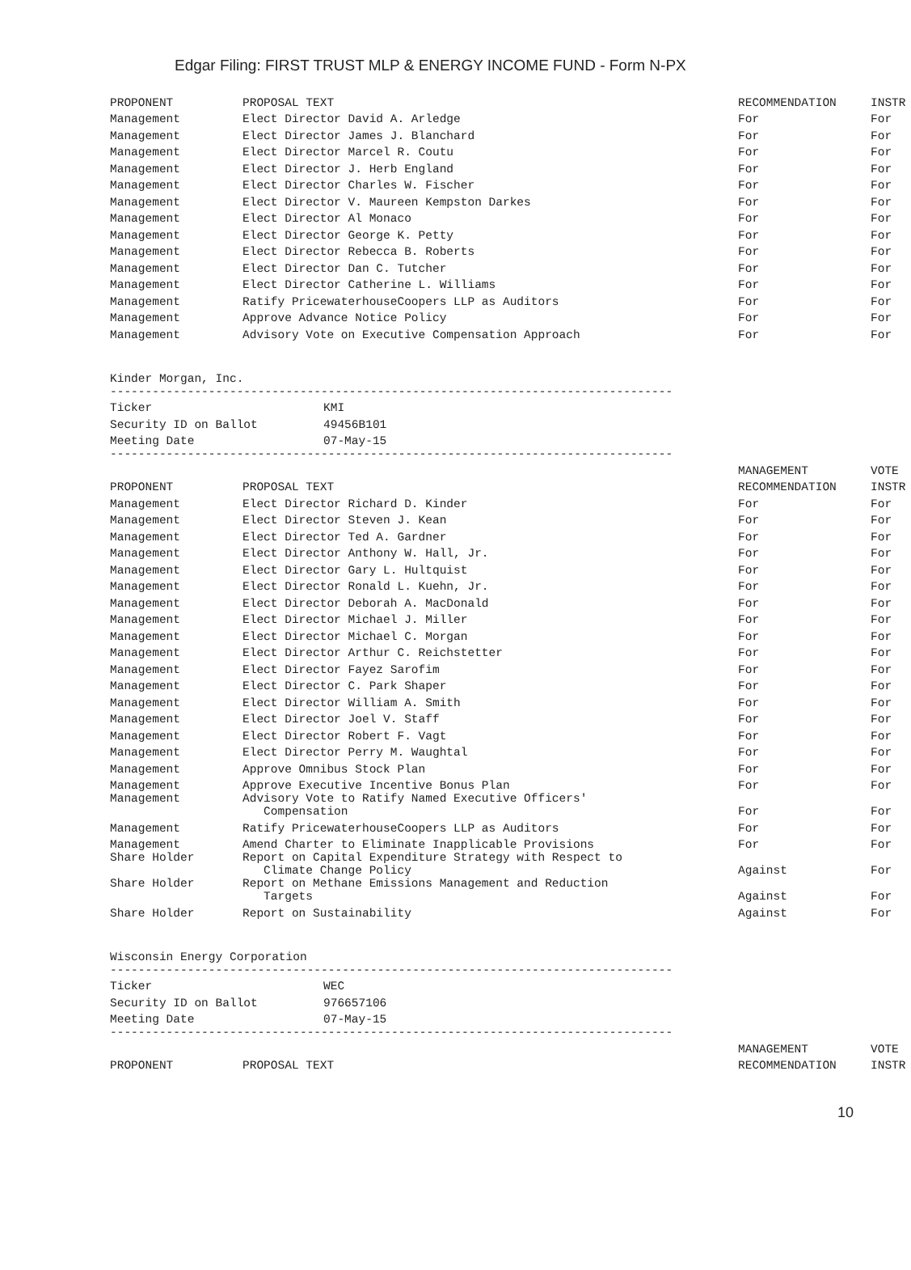Edgar Filing: FIRST TRUST MLP & ENERGY INCOME FUND - Form N-PX
| PROPONENT | PROPOSAL TEXT | RECOMMENDATION | INSTR |
| --- | --- | --- | --- |
| Management | Elect Director David A. Arledge | For | For |
| Management | Elect Director James J. Blanchard | For | For |
| Management | Elect Director Marcel R. Coutu | For | For |
| Management | Elect Director J. Herb England | For | For |
| Management | Elect Director Charles W. Fischer | For | For |
| Management | Elect Director V. Maureen Kempston Darkes | For | For |
| Management | Elect Director Al Monaco | For | For |
| Management | Elect Director George K. Petty | For | For |
| Management | Elect Director Rebecca B. Roberts | For | For |
| Management | Elect Director Dan C. Tutcher | For | For |
| Management | Elect Director Catherine L. Williams | For | For |
| Management | Ratify PricewaterhouseCoopers LLP as Auditors | For | For |
| Management | Approve Advance Notice Policy | For | For |
| Management | Advisory Vote on Executive Compensation Approach | For | For |
Kinder Morgan, Inc.
--------------------------------------------------------------------------------
| Ticker | KMI |
| Security ID on Ballot | 49456B101 |
| Meeting Date | 07-May-15 |
--------------------------------------------------------------------------------
| | | MANAGEMENT | VOTE |
| --- | --- | --- | --- |
| PROPONENT | PROPOSAL TEXT | RECOMMENDATION | INSTR |
| Management | Elect Director Richard D. Kinder | For | For |
| Management | Elect Director Steven J. Kean | For | For |
| Management | Elect Director Ted A. Gardner | For | For |
| Management | Elect Director Anthony W. Hall, Jr. | For | For |
| Management | Elect Director Gary L. Hultquist | For | For |
| Management | Elect Director Ronald L. Kuehn, Jr. | For | For |
| Management | Elect Director Deborah A. MacDonald | For | For |
| Management | Elect Director Michael J. Miller | For | For |
| Management | Elect Director Michael C. Morgan | For | For |
| Management | Elect Director Arthur C. Reichstetter | For | For |
| Management | Elect Director Fayez Sarofim | For | For |
| Management | Elect Director C. Park Shaper | For | For |
| Management | Elect Director William A. Smith | For | For |
| Management | Elect Director Joel V. Staff | For | For |
| Management | Elect Director Robert F. Vagt | For | For |
| Management | Elect Director Perry M. Waughtal | For | For |
| Management | Approve Omnibus Stock Plan | For | For |
| Management | Approve Executive Incentive Bonus Plan | For | For |
| Management | Advisory Vote to Ratify Named Executive Officers' Compensation | For | For |
| Management | Ratify PricewaterhouseCoopers LLP as Auditors | For | For |
| Management | Amend Charter to Eliminate Inapplicable Provisions | For | For |
| Share Holder | Report on Capital Expenditure Strategy with Respect to Climate Change Policy | Against | For |
| Share Holder | Report on Methane Emissions Management and Reduction Targets | Against | For |
| Share Holder | Report on Sustainability | Against | For |
Wisconsin Energy Corporation
--------------------------------------------------------------------------------
| Ticker | WEC |
| Security ID on Ballot | 976657106 |
| Meeting Date | 07-May-15 |
--------------------------------------------------------------------------------
| | | MANAGEMENT | VOTE |
| --- | --- | --- | --- |
| PROPONENT | PROPOSAL TEXT | RECOMMENDATION | INSTR |
10